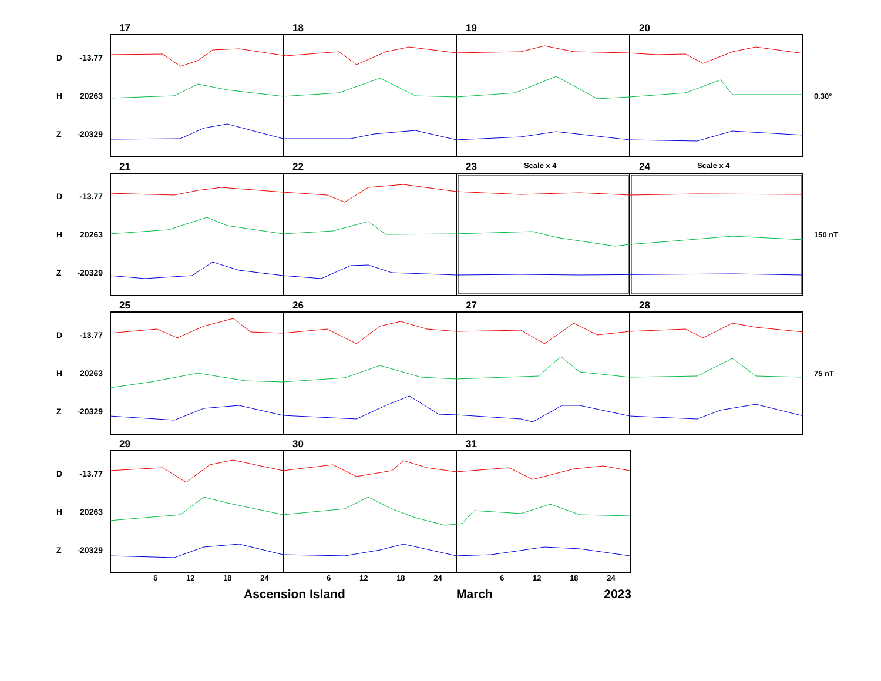17
18
19
20
D -13.77
H 20263
Z -20329
0.30°
21
22
23 Scale x 4
24 Scale x 4
D -13.77
H 20263
Z -20329
150 nT
25
26
27
28
D -13.77
H 20263
Z -20329
75 nT
29
30
31
D -13.77
H 20263
Z -20329
6 12 18 24 6 12 18 24 6 12 18 24
Ascension Island March 2023